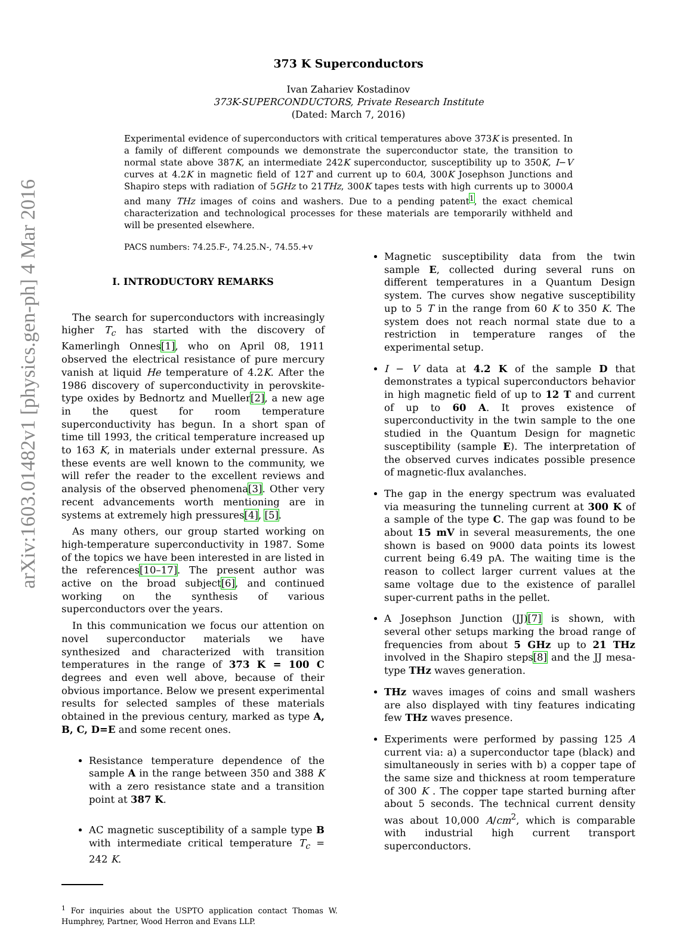arXiv:1603.01482v1 [physics.gen-ph] 4 Mar 2016
373 K Superconductors
Ivan Zahariev Kostadinov
373K-SUPERCONDUCTORS, Private Research Institute
(Dated: March 7, 2016)
Experimental evidence of superconductors with critical temperatures above 373K is presented. In a family of different compounds we demonstrate the superconductor state, the transition to normal state above 387K, an intermediate 242K superconductor, susceptibility up to 350K, I−V curves at 4.2K in magnetic field of 12T and current up to 60A, 300K Josephson Junctions and Shapiro steps with radiation of 5GHz to 21THz, 300K tapes tests with high currents up to 3000A and many THz images of coins and washers. Due to a pending patent<sup>1</sup>, the exact chemical characterization and technological processes for these materials are temporarily withheld and will be presented elsewhere.
PACS numbers: 74.25.F-, 74.25.N-, 74.55.+v
I. INTRODUCTORY REMARKS
The search for superconductors with increasingly higher T<sub>c</sub> has started with the discovery of Kamerlingh Onnes[1], who on April 08, 1911 observed the electrical resistance of pure mercury vanish at liquid He temperature of 4.2K. After the 1986 discovery of superconductivity in perovskite-type oxides by Bednortz and Mueller[2], a new age in the quest for room temperature superconductivity has begun. In a short span of time till 1993, the critical temperature increased up to 163 K, in materials under external pressure. As these events are well known to the community, we will refer the reader to the excellent reviews and analysis of the observed phenomena[3]. Other very recent advancements worth mentioning are in systems at extremely high pressures[4], [5].
As many others, our group started working on high-temperature superconductivity in 1987. Some of the topics we have been interested in are listed in the references[10–17]. The present author was active on the broad subject[6], and continued working on the synthesis of various superconductors over the years.
In this communication we focus our attention on novel superconductor materials we have synthesized and characterized with transition temperatures in the range of 373 K = 100 C degrees and even well above, because of their obvious importance. Below we present experimental results for selected samples of these materials obtained in the previous century, marked as type A, B, C, D=E and some recent ones.
Resistance temperature dependence of the sample A in the range between 350 and 388 K with a zero resistance state and a transition point at 387 K.
AC magnetic susceptibility of a sample type B with intermediate critical temperature T<sub>c</sub> = 242 K.
<sup>1</sup> For inquiries about the USPTO application contact Thomas W. Humphrey, Partner, Wood Herron and Evans LLP.
Magnetic susceptibility data from the twin sample E, collected during several runs on different temperatures in a Quantum Design system. The curves show negative susceptibility up to 5 T in the range from 60 K to 350 K. The system does not reach normal state due to a restriction in temperature ranges of the experimental setup.
I − V data at 4.2 K of the sample D that demonstrates a typical superconductors behavior in high magnetic field of up to 12 T and current of up to 60 A. It proves existence of superconductivity in the twin sample to the one studied in the Quantum Design for magnetic susceptibility (sample E). The interpretation of the observed curves indicates possible presence of magnetic-flux avalanches.
The gap in the energy spectrum was evaluated via measuring the tunneling current at 300 K of a sample of the type C. The gap was found to be about 15 mV in several measurements, the one shown is based on 9000 data points its lowest current being 6.49 pA. The waiting time is the reason to collect larger current values at the same voltage due to the existence of parallel super-current paths in the pellet.
A Josephson Junction (JJ)[7] is shown, with several other setups marking the broad range of frequencies from about 5 GHz up to 21 THz involved in the Shapiro steps[8] and the JJ mesa-type THz waves generation.
THz waves images of coins and small washers are also displayed with tiny features indicating few THz waves presence.
Experiments were performed by passing 125 A current via: a) a superconductor tape (black) and simultaneously in series with b) a copper tape of the same size and thickness at room temperature of 300 K . The copper tape started burning after about 5 seconds. The technical current density was about 10,000 A/cm<sup>2</sup>, which is comparable with industrial high current transport superconductors.